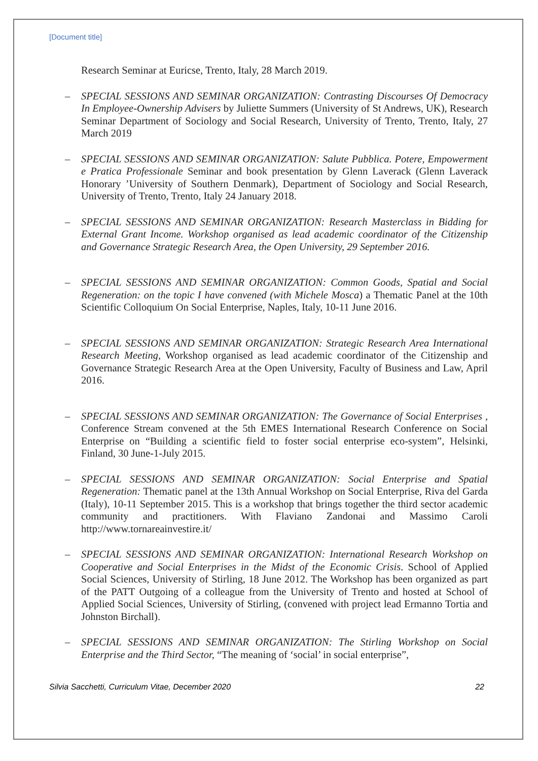[Document title]
Research Seminar at Euricse, Trento, Italy, 28 March 2019.
– SPECIAL SESSIONS AND SEMINAR ORGANIZATION: Contrasting Discourses Of Democracy In Employee-Ownership Advisers by Juliette Summers (University of St Andrews, UK), Research Seminar Department of Sociology and Social Research, University of Trento, Trento, Italy, 27 March 2019
– SPECIAL SESSIONS AND SEMINAR ORGANIZATION: Salute Pubblica. Potere, Empowerment e Pratica Professionale Seminar and book presentation by Glenn Laverack (Glenn Laverack Honorary ’University of Southern Denmark), Department of Sociology and Social Research, University of Trento, Trento, Italy 24 January 2018.
– SPECIAL SESSIONS AND SEMINAR ORGANIZATION: Research Masterclass in Bidding for External Grant Income. Workshop organised as lead academic coordinator of the Citizenship and Governance Strategic Research Area, the Open University, 29 September 2016.
– SPECIAL SESSIONS AND SEMINAR ORGANIZATION: Common Goods, Spatial and Social Regeneration: on the topic I have convened (with Michele Mosca) a Thematic Panel at the 10th Scientific Colloquium On Social Enterprise, Naples, Italy, 10-11 June 2016.
– SPECIAL SESSIONS AND SEMINAR ORGANIZATION: Strategic Research Area International Research Meeting, Workshop organised as lead academic coordinator of the Citizenship and Governance Strategic Research Area at the Open University, Faculty of Business and Law, April 2016.
– SPECIAL SESSIONS AND SEMINAR ORGANIZATION: The Governance of Social Enterprises , Conference Stream convened at the 5th EMES International Research Conference on Social Enterprise on “Building a scientific field to foster social enterprise eco-system”, Helsinki, Finland, 30 June-1-July 2015.
– SPECIAL SESSIONS AND SEMINAR ORGANIZATION: Social Enterprise and Spatial Regeneration: Thematic panel at the 13th Annual Workshop on Social Enterprise, Riva del Garda (Italy), 10-11 September 2015. This is a workshop that brings together the third sector academic community and practitioners. With Flaviano Zandonai and Massimo Caroli http://www.tornareainvestire.it/
– SPECIAL SESSIONS AND SEMINAR ORGANIZATION: International Research Workshop on Cooperative and Social Enterprises in the Midst of the Economic Crisis. School of Applied Social Sciences, University of Stirling, 18 June 2012. The Workshop has been organized as part of the PATT Outgoing of a colleague from the University of Trento and hosted at School of Applied Social Sciences, University of Stirling, (convened with project lead Ermanno Tortia and Johnston Birchall).
– SPECIAL SESSIONS AND SEMINAR ORGANIZATION: The Stirling Workshop on Social Enterprise and the Third Sector, “The meaning of ‘social’ in social enterprise”,
Silvia Sacchetti, Curriculum Vitae, December 2020 22